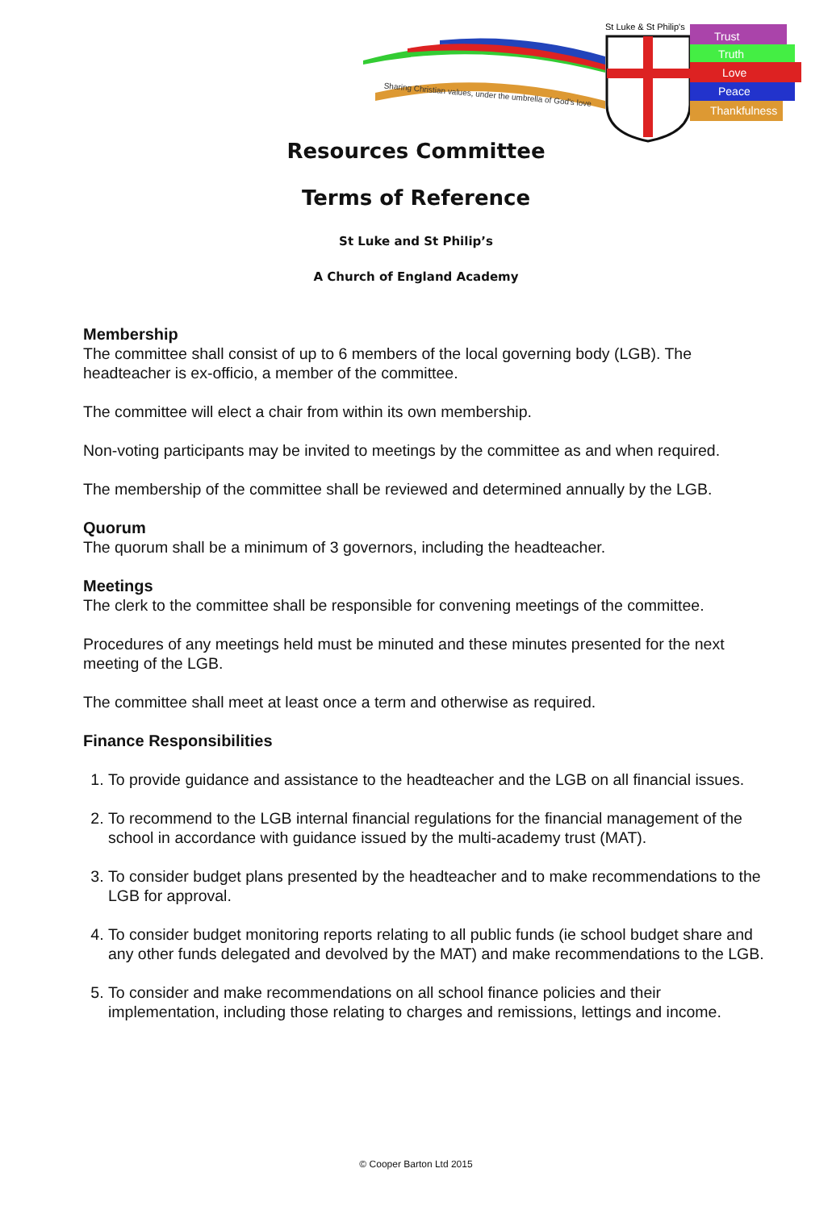Sharing Christian values, under the umbrella of God's love
St Luke & St Philip's
Trust
Truth
Love
Peace
Thankfulness
Resources Committee
Terms of Reference
St Luke and St Philip’s
A Church of England Academy
Membership
The committee shall consist of up to 6 members of the local governing body (LGB). The headteacher is ex-officio, a member of the committee.
The committee will elect a chair from within its own membership.
Non-voting participants may be invited to meetings by the committee as and when required.
The membership of the committee shall be reviewed and determined annually by the LGB.
Quorum
The quorum shall be a minimum of 3 governors, including the headteacher.
Meetings
The clerk to the committee shall be responsible for convening meetings of the committee.
Procedures of any meetings held must be minuted and these minutes presented for the next meeting of the LGB.
The committee shall meet at least once a term and otherwise as required.
Finance Responsibilities
1. To provide guidance and assistance to the headteacher and the LGB on all financial issues.
2. To recommend to the LGB internal financial regulations for the financial management of the school in accordance with guidance issued by the multi-academy trust (MAT).
3. To consider budget plans presented by the headteacher and to make recommendations to the LGB for approval.
4. To consider budget monitoring reports relating to all public funds (ie school budget share and any other funds delegated and devolved by the MAT) and make recommendations to the LGB.
5. To consider and make recommendations on all school finance policies and their implementation, including those relating to charges and remissions, lettings and income.
© Cooper Barton Ltd 2015